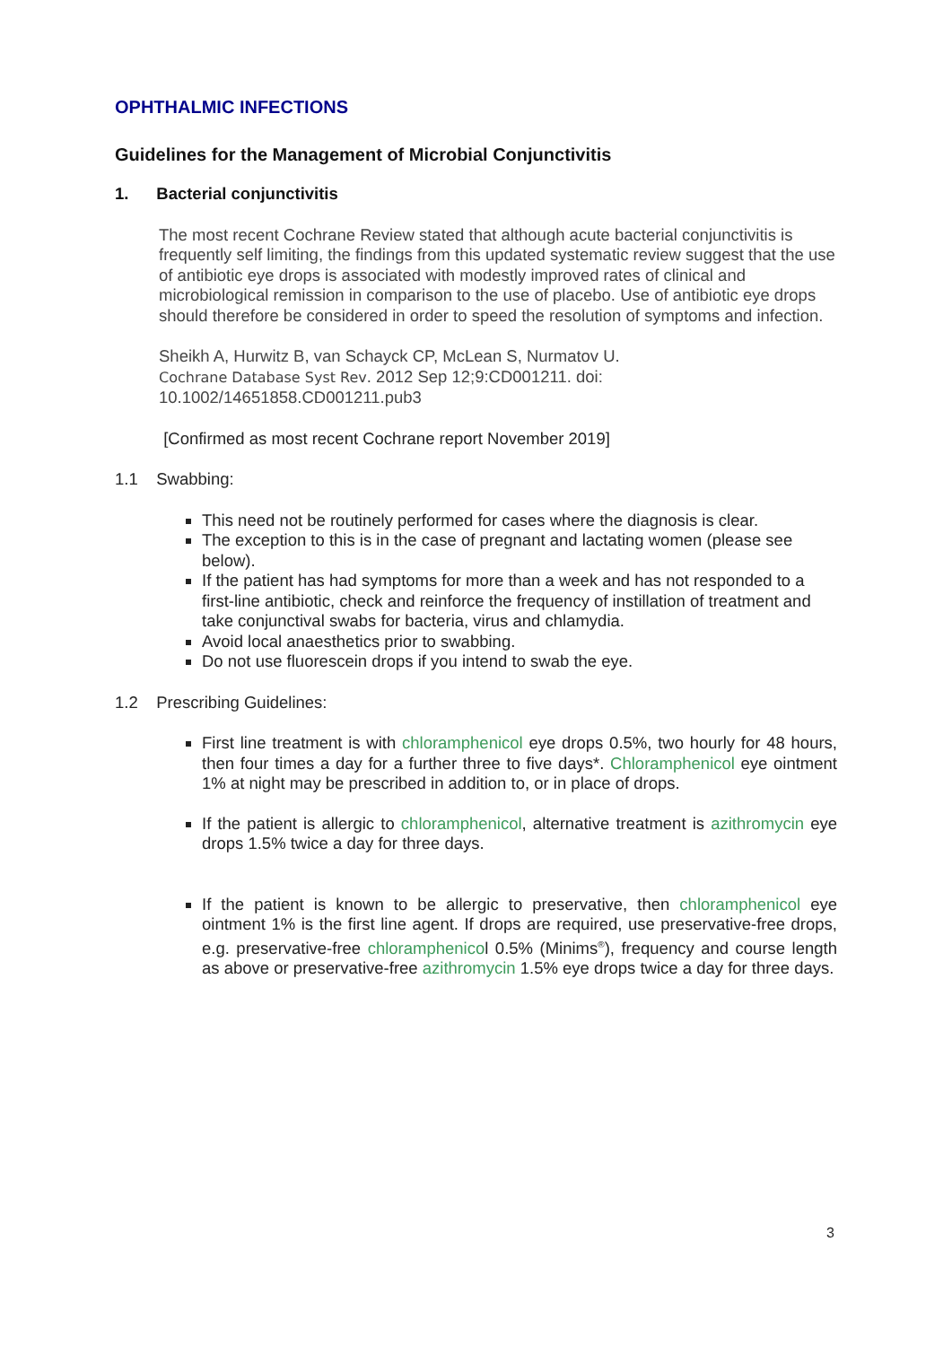OPHTHALMIC INFECTIONS
Guidelines for the Management of Microbial Conjunctivitis
1. Bacterial conjunctivitis
The most recent Cochrane Review stated that although acute bacterial conjunctivitis is frequently self limiting, the findings from this updated systematic review suggest that the use of antibiotic eye drops is associated with modestly improved rates of clinical and microbiological remission in comparison to the use of placebo. Use of antibiotic eye drops should therefore be considered in order to speed the resolution of symptoms and infection.
Sheikh A, Hurwitz B, van Schayck CP, McLean S, Nurmatov U.
Cochrane Database Syst Rev. 2012 Sep 12;9:CD001211. doi:
10.1002/14651858.CD001211.pub3
[Confirmed as most recent Cochrane report November 2019]
1.1 Swabbing:
This need not be routinely performed for cases where the diagnosis is clear.
The exception to this is in the case of pregnant and lactating women (please see below).
If the patient has had symptoms for more than a week and has not responded to a first-line antibiotic, check and reinforce the frequency of instillation of treatment and take conjunctival swabs for bacteria, virus and chlamydia.
Avoid local anaesthetics prior to swabbing.
Do not use fluorescein drops if you intend to swab the eye.
1.2 Prescribing Guidelines:
First line treatment is with chloramphenicol eye drops 0.5%, two hourly for 48 hours, then four times a day for a further three to five days*. Chloramphenicol eye ointment 1% at night may be prescribed in addition to, or in place of drops.
If the patient is allergic to chloramphenicol, alternative treatment is azithromycin eye drops 1.5% twice a day for three days.
If the patient is known to be allergic to preservative, then chloramphenicol eye ointment 1% is the first line agent. If drops are required, use preservative-free drops, e.g. preservative-free chloramphenicol 0.5% (Minims<sup>®</sup>), frequency and course length as above or preservative-free azithromycin 1.5% eye drops twice a day for three days.
3